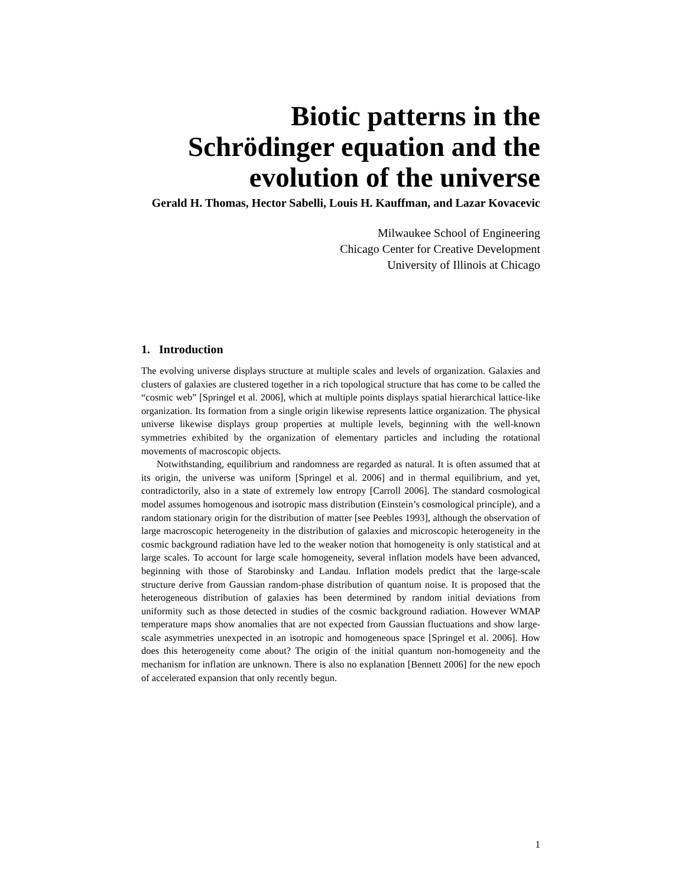Biotic patterns in the Schrödinger equation and the evolution of the universe
Gerald H. Thomas, Hector Sabelli, Louis H. Kauffman, and Lazar Kovacevic
Milwaukee School of Engineering
Chicago Center for Creative Development
University of Illinois at Chicago
1. Introduction
The evolving universe displays structure at multiple scales and levels of organization. Galaxies and clusters of galaxies are clustered together in a rich topological structure that has come to be called the “cosmic web” [Springel et al. 2006], which at multiple points displays spatial hierarchical lattice-like organization. Its formation from a single origin likewise represents lattice organization. The physical universe likewise displays group properties at multiple levels, beginning with the well-known symmetries exhibited by the organization of elementary particles and including the rotational movements of macroscopic objects.
Notwithstanding, equilibrium and randomness are regarded as natural. It is often assumed that at its origin, the universe was uniform [Springel et al. 2006] and in thermal equilibrium, and yet, contradictorily, also in a state of extremely low entropy [Carroll 2006]. The standard cosmological model assumes homogenous and isotropic mass distribution (Einstein’s cosmological principle), and a random stationary origin for the distribution of matter [see Peebles 1993], although the observation of large macroscopic heterogeneity in the distribution of galaxies and microscopic heterogeneity in the cosmic background radiation have led to the weaker notion that homogeneity is only statistical and at large scales. To account for large scale homogeneity, several inflation models have been advanced, beginning with those of Starobinsky and Landau. Inflation models predict that the large-scale structure derive from Gaussian random-phase distribution of quantum noise. It is proposed that the heterogeneous distribution of galaxies has been determined by random initial deviations from uniformity such as those detected in studies of the cosmic background radiation. However WMAP temperature maps show anomalies that are not expected from Gaussian fluctuations and show large-scale asymmetries unexpected in an isotropic and homogeneous space [Springel et al. 2006]. How does this heterogeneity come about? The origin of the initial quantum non-homogeneity and the mechanism for inflation are unknown. There is also no explanation [Bennett 2006] for the new epoch of accelerated expansion that only recently begun.
1